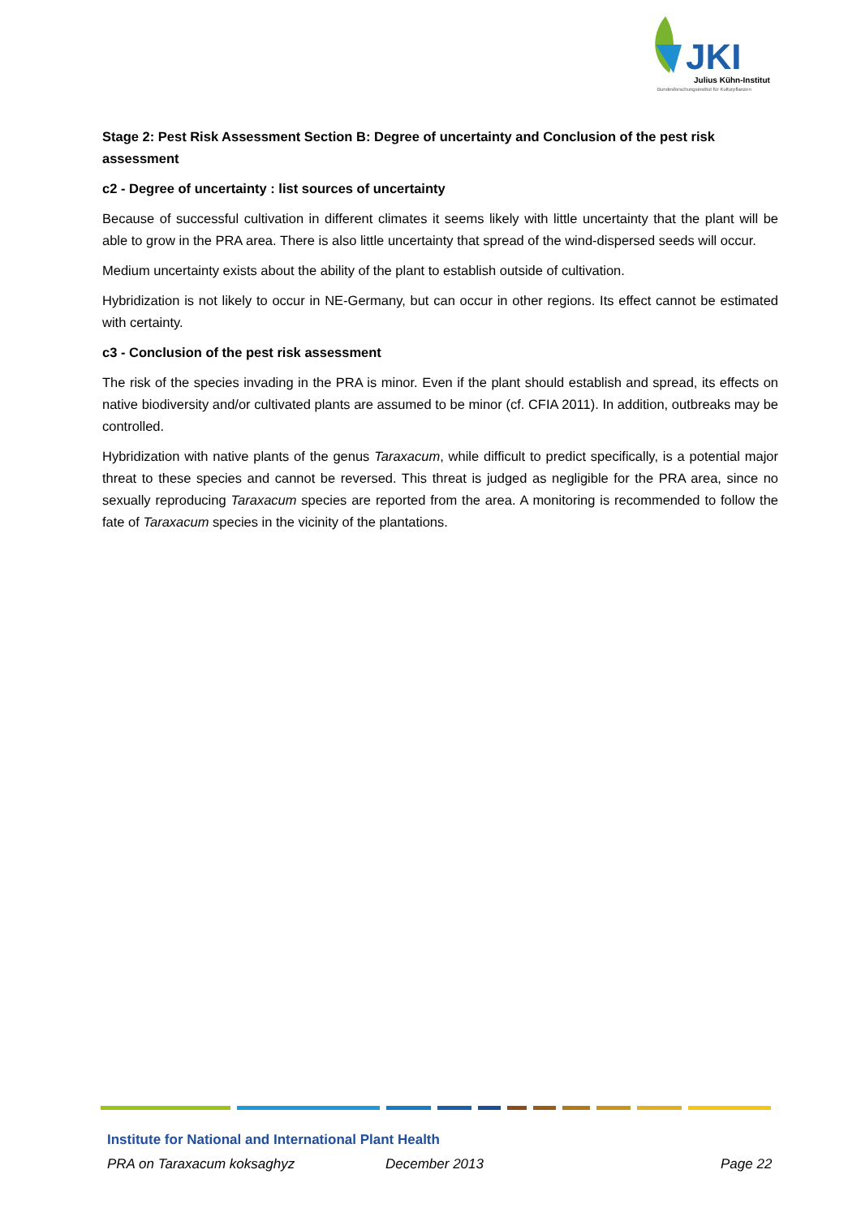JKI
Julius Kühn-Institut
Bundesforschungsinstitut für Kulturpflanzen
Stage 2: Pest Risk Assessment Section B: Degree of uncertainty and Conclusion of the pest risk assessment
c2 - Degree of uncertainty : list sources of uncertainty
Because of successful cultivation in different climates it seems likely with little uncertainty that the plant will be able to grow in the PRA area. There is also little uncertainty that spread of the wind-dispersed seeds will occur.
Medium uncertainty exists about the ability of the plant to establish outside of cultivation.
Hybridization is not likely to occur in NE-Germany, but can occur in other regions. Its effect cannot be estimated with certainty.
c3 - Conclusion of the pest risk assessment
The risk of the species invading in the PRA is minor. Even if the plant should establish and spread, its effects on native biodiversity and/or cultivated plants are assumed to be minor (cf. CFIA 2011). In addition, outbreaks may be controlled.
Hybridization with native plants of the genus Taraxacum, while difficult to predict specifically, is a potential major threat to these species and cannot be reversed. This threat is judged as negligible for the PRA area, since no sexually reproducing Taraxacum species are reported from the area. A monitoring is recommended to follow the fate of Taraxacum species in the vicinity of the plantations.
Institute for National and International Plant Health
PRA on Taraxacum koksaghyz December 2013 Page 22